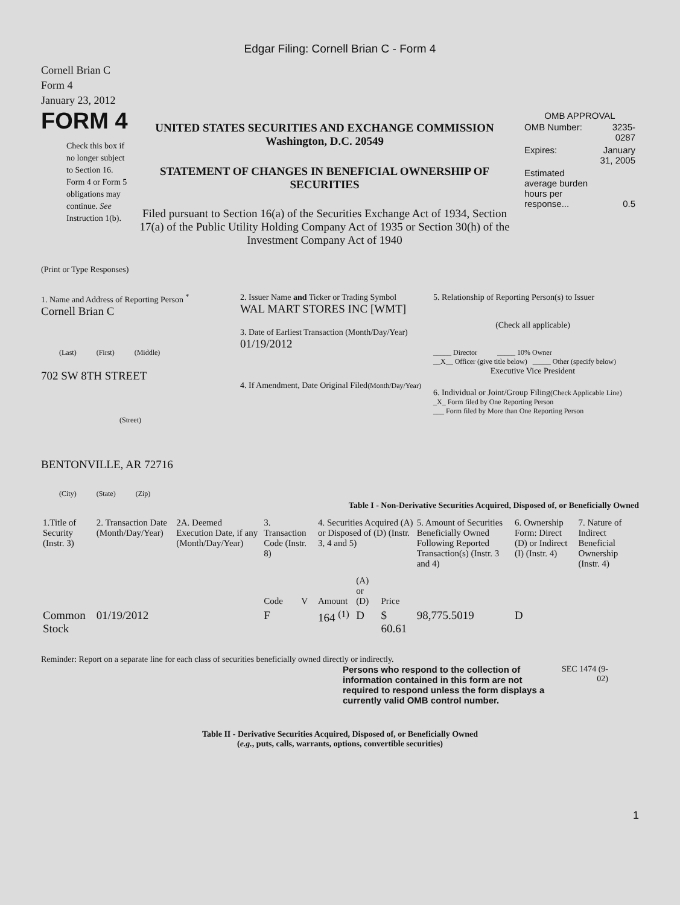Edgar Filing: Cornell Brian C - Form 4
Cornell Brian C
Form 4
January 23, 2012
FORM 4
Check this box if no longer subject to Section 16. Form 4 or Form 5 obligations may continue. See Instruction 1(b).
UNITED STATES SECURITIES AND EXCHANGE COMMISSION
Washington, D.C. 20549
STATEMENT OF CHANGES IN BENEFICIAL OWNERSHIP OF SECURITIES
Filed pursuant to Section 16(a) of the Securities Exchange Act of 1934, Section 17(a) of the Public Utility Holding Company Act of 1935 or Section 30(h) of the Investment Company Act of 1940
OMB APPROVAL
| OMB Number: | 3235-0287 |
| Expires: | January 31, 2005 |
| Estimated average burden hours per response... | 0.5 |
(Print or Type Responses)
1. Name and Address of Reporting Person <sup>*</sup>
Cornell Brian C
(Last) (First) (Middle)
702 SW 8TH STREET
(Street)
BENTONVILLE, AR 72716
(City) (State) (Zip)
2. Issuer Name and Ticker or Trading Symbol
WAL MART STORES INC [WMT]
3. Date of Earliest Transaction (Month/Day/Year)
01/19/2012
4. If Amendment, Date Original Filed(Month/Day/Year)
5. Relationship of Reporting Person(s) to Issuer
(Check all applicable)
_____ Director _____ 10% Owner
__X__ Officer (give title below) _____ Other (specify below)
Executive Vice President
6. Individual or Joint/Group Filing(Check Applicable Line)
_X_ Form filed by One Reporting Person
___ Form filed by More than One Reporting Person
Table I - Non-Derivative Securities Acquired, Disposed of, or Beneficially Owned
| 1.Title of Security (Instr. 3) | 2. Transaction Date (Month/Day/Year) | 2A. Deemed Execution Date, if any (Month/Day/Year) | 3. Transaction Code (Instr. 8) | | 4. Securities Acquired (A) or Disposed of (D) (Instr. 3, 4 and 5) | | | 5. Amount of Securities Beneficially Owned Following Reported Transaction(s) (Instr. 3 and 4) | 6. Ownership Form: Direct (D) or Indirect (I) (Instr. 4) | 7. Nature of Indirect Beneficial Ownership (Instr. 4) |
| --- | --- | --- | --- | --- | --- | --- | --- | --- | --- | --- |
| | | | Code | V | Amount | (A) or (D) | Price | | | |
| Common Stock | 01/19/2012 | | F | | 164 <sup>(1)</sup> | D | $ 60.61 | 98,775.5019 | D | |
Reminder: Report on a separate line for each class of securities beneficially owned directly or indirectly.
Persons who respond to the collection of information contained in this form are not required to respond unless the form displays a currently valid OMB control number.
SEC 1474 (9-02)
Table II - Derivative Securities Acquired, Disposed of, or Beneficially Owned
(e.g., puts, calls, warrants, options, convertible securities)
1